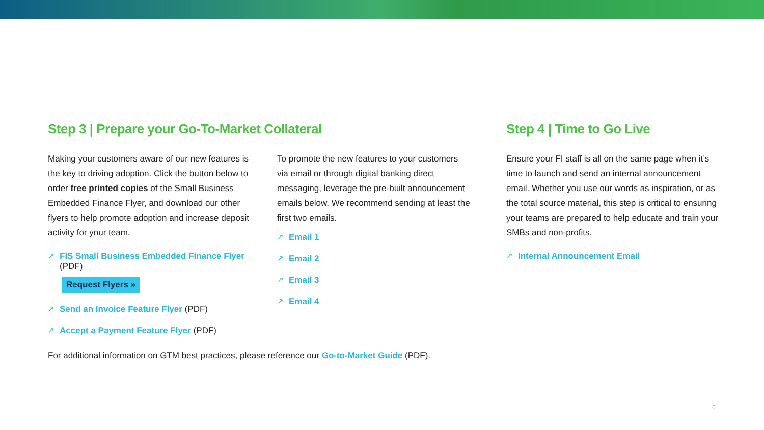Step 3 | Prepare your Go-To-Market Collateral
Making your customers aware of our new features is the key to driving adoption. Click the button below to order free printed copies of the Small Business Embedded Finance Flyer, and download our other flyers to help promote adoption and increase deposit activity for your team.
↗ FIS Small Business Embedded Finance Flyer (PDF)
Request Flyers »
↗ Send an Invoice Feature Flyer (PDF)
↗ Accept a Payment Feature Flyer (PDF)
To promote the new features to your customers via email or through digital banking direct messaging, leverage the pre-built announcement emails below. We recommend sending at least the first two emails.
↗ Email 1
↗ Email 2
↗ Email 3
↗ Email 4
Step 4 | Time to Go Live
Ensure your FI staff is all on the same page when it’s time to launch and send an internal announcement email. Whether you use our words as inspiration, or as the total source material, this step is critical to ensuring your teams are prepared to help educate and train your SMBs and non-profits.
↗ Internal Announcement Email
For additional information on GTM best practices, please reference our Go-to-Market Guide (PDF).
6